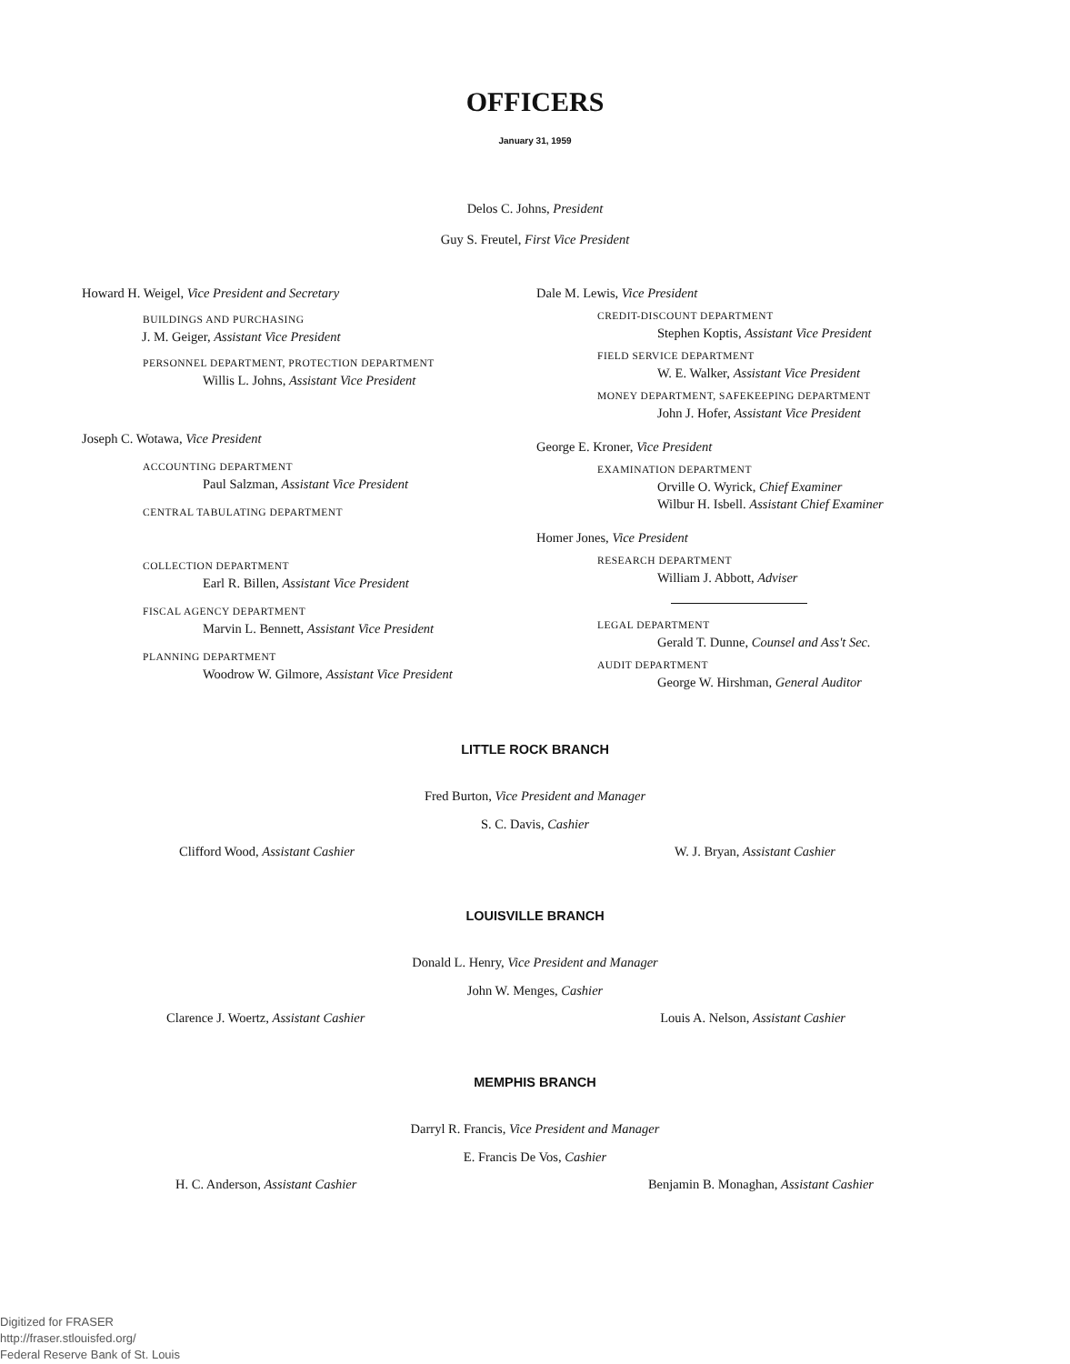OFFICERS
January 31, 1959
Delos C. Johns, President
Guy S. Freutel, First Vice President
Howard H. Weigel, Vice President and Secretary
BUILDINGS AND PURCHASING
J. M. Geiger, Assistant Vice President
PERSONNEL DEPARTMENT, PROTECTION DEPARTMENT
Willis L. Johns, Assistant Vice President
Joseph C. Wotawa, Vice President
ACCOUNTING DEPARTMENT
Paul Salzman, Assistant Vice President
CENTRAL TABULATING DEPARTMENT
COLLECTION DEPARTMENT
Earl R. Billen, Assistant Vice President
FISCAL AGENCY DEPARTMENT
Marvin L. Bennett, Assistant Vice President
PLANNING DEPARTMENT
Woodrow W. Gilmore, Assistant Vice President
Dale M. Lewis, Vice President
CREDIT-DISCOUNT DEPARTMENT
Stephen Koptis, Assistant Vice President
FIELD SERVICE DEPARTMENT
W. E. Walker, Assistant Vice President
MONEY DEPARTMENT, SAFEKEEPING DEPARTMENT
John J. Hofer, Assistant Vice President
George E. Kroner, Vice President
EXAMINATION DEPARTMENT
Orville O. Wyrick, Chief Examiner
Wilbur H. Isbell. Assistant Chief Examiner
Homer Jones, Vice President
RESEARCH DEPARTMENT
William J. Abbott, Adviser
LEGAL DEPARTMENT
Gerald T. Dunne, Counsel and Ass't Sec.
AUDIT DEPARTMENT
George W. Hirshman, General Auditor
LITTLE ROCK BRANCH
Fred Burton, Vice President and Manager
S. C. Davis, Cashier
Clifford Wood, Assistant Cashier
W. J. Bryan, Assistant Cashier
LOUISVILLE BRANCH
Donald L. Henry, Vice President and Manager
John W. Menges, Cashier
Clarence J. Woertz, Assistant Cashier
Louis A. Nelson, Assistant Cashier
MEMPHIS BRANCH
Darryl R. Francis, Vice President and Manager
E. Francis De Vos, Cashier
H. C. Anderson, Assistant Cashier
Benjamin B. Monaghan, Assistant Cashier
Digitized for FRASER
http://fraser.stlouisfed.org/
Federal Reserve Bank of St. Louis